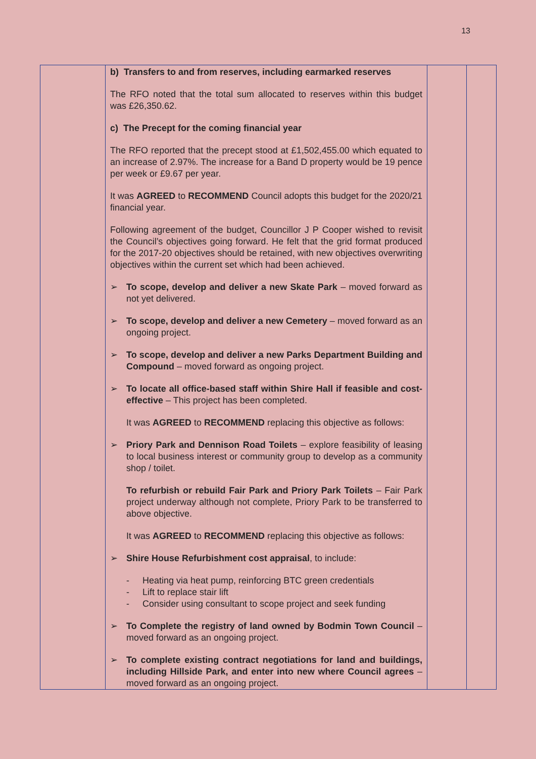13
| | b) Transfers to and from reserves, including earmarked reserves The RFO noted that the total sum allocated to reserves within this budget was £26,350.62. c) The Precept for the coming financial year The RFO reported that the precept stood at £1,502,455.00 which equated to an increase of 2.97%. The increase for a Band D property would be 19 pence per week or £9.67 per year. It was AGREED to RECOMMEND Council adopts this budget for the 2020/21 financial year. Following agreement of the budget, Councillor J P Cooper wished to revisit the Council’s objectives going forward. He felt that the grid format produced for the 2017-20 objectives should be retained, with new objectives overwriting objectives within the current set which had been achieved. ➢ To scope, develop and deliver a new Skate Park – moved forward as not yet delivered. ➢ To scope, develop and deliver a new Cemetery – moved forward as an ongoing project. ➢ To scope, develop and deliver a new Parks Department Building and Compound – moved forward as ongoing project. ➢ To locate all office-based staff within Shire Hall if feasible and cost-effective – This project has been completed. It was AGREED to RECOMMEND replacing this objective as follows: ➢ Priory Park and Dennison Road Toilets – explore feasibility of leasing to local business interest or community group to develop as a community shop / toilet. To refurbish or rebuild Fair Park and Priory Park Toilets – Fair Park project underway although not complete, Priory Park to be transferred to above objective. It was AGREED to RECOMMEND replacing this objective as follows: ➢ Shire House Refurbishment cost appraisal , to include: - Heating via heat pump, reinforcing BTC green credentials - Lift to replace stair lift - Consider using consultant to scope project and seek funding ➢ To Complete the registry of land owned by Bodmin Town Council – moved forward as an ongoing project. ➢ To complete existing contract negotiations for land and buildings, including Hillside Park, and enter into new where Council agrees – moved forward as an ongoing project. | | |